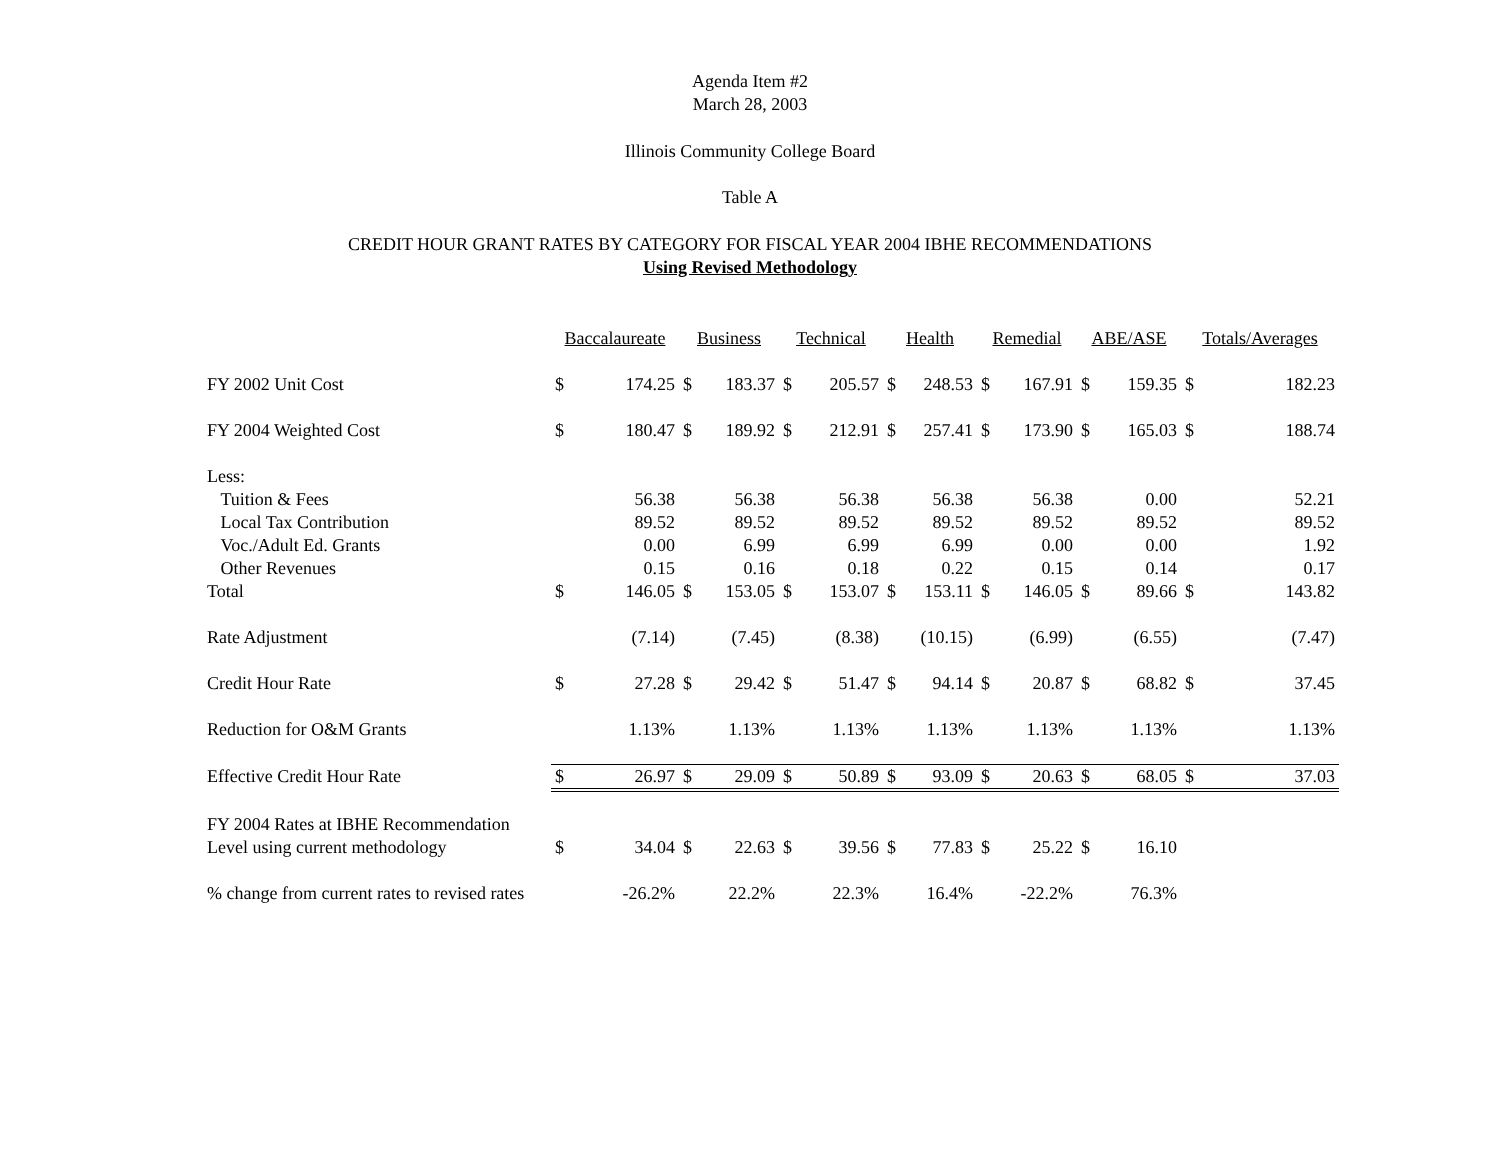Agenda Item #2
March 28, 2003
Illinois Community College Board
Table A
CREDIT HOUR GRANT RATES BY CATEGORY FOR FISCAL YEAR 2004 IBHE RECOMMENDATIONS
Using Revised Methodology
| | Baccalaureate | | Business | | Technical | | Health | | Remedial | | ABE/ASE | | Totals/Averages | |
| FY 2002 Unit Cost | $ | 174.25 | $ | 183.37 | $ | 205.57 | $ | 248.53 | $ | 167.91 | $ | 159.35 | $ | 182.23 |
| FY 2004 Weighted Cost | $ | 180.47 | $ | 189.92 | $ | 212.91 | $ | 257.41 | $ | 173.90 | $ | 165.03 | $ | 188.74 |
| Less: | | | | | | | | | | | | | | |
| Tuition & Fees | | 56.38 | | 56.38 | | 56.38 | | 56.38 | | 56.38 | | 0.00 | | 52.21 |
| Local Tax Contribution | | 89.52 | | 89.52 | | 89.52 | | 89.52 | | 89.52 | | 89.52 | | 89.52 |
| Voc./Adult Ed. Grants | | 0.00 | | 6.99 | | 6.99 | | 6.99 | | 0.00 | | 0.00 | | 1.92 |
| Other Revenues | | 0.15 | | 0.16 | | 0.18 | | 0.22 | | 0.15 | | 0.14 | | 0.17 |
| Total | $ | 146.05 | $ | 153.05 | $ | 153.07 | $ | 153.11 | $ | 146.05 | $ | 89.66 | $ | 143.82 |
| Rate Adjustment | | (7.14) | | (7.45) | | (8.38) | | (10.15) | | (6.99) | | (6.55) | | (7.47) |
| Credit Hour Rate | $ | 27.28 | $ | 29.42 | $ | 51.47 | $ | 94.14 | $ | 20.87 | $ | 68.82 | $ | 37.45 |
| Reduction for O&M Grants | | 1.13% | | 1.13% | | 1.13% | | 1.13% | | 1.13% | | 1.13% | | 1.13% |
| Effective Credit Hour Rate | $ | 26.97 | $ | 29.09 | $ | 50.89 | $ | 93.09 | $ | 20.63 | $ | 68.05 | $ | 37.03 |
| FY 2004 Rates at IBHE Recommendation | | | | | | | | | | | | | | |
| Level using current methodology | $ | 34.04 | $ | 22.63 | $ | 39.56 | $ | 77.83 | $ | 25.22 | $ | 16.10 | | |
| % change from current rates to revised rates | | -26.2% | | 22.2% | | 22.3% | | 16.4% | | -22.2% | | 76.3% | | |